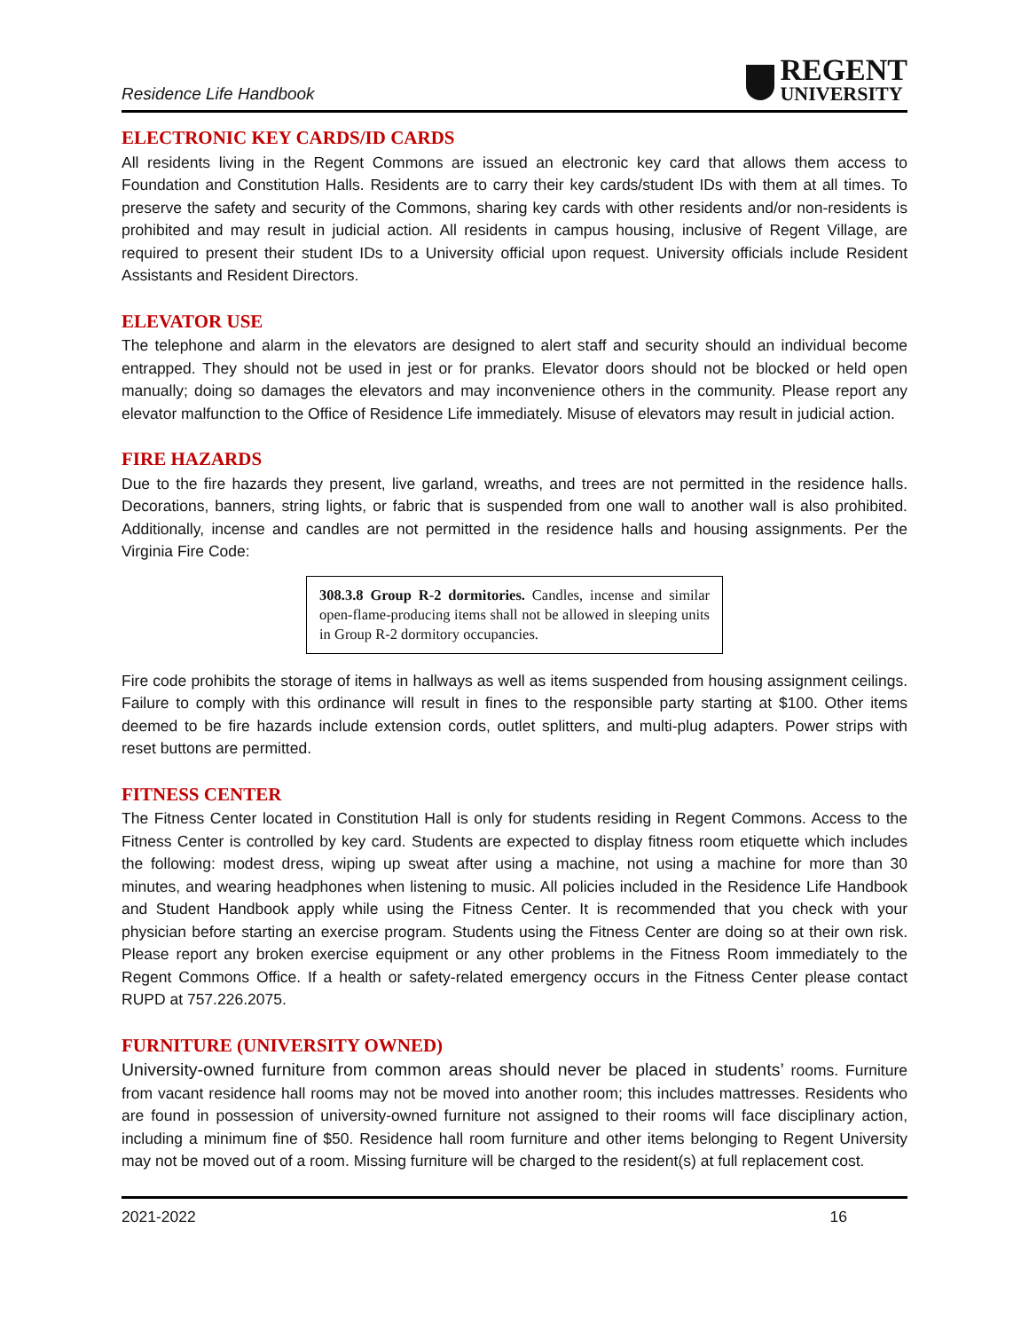Residence Life Handbook
REGENT
UNIVERSITY
ELECTRONIC KEY CARDS/ID CARDS
All residents living in the Regent Commons are issued an electronic key card that allows them access to Foundation and Constitution Halls. Residents are to carry their key cards/student IDs with them at all times. To preserve the safety and security of the Commons, sharing key cards with other residents and/or non-residents is prohibited and may result in judicial action. All residents in campus housing, inclusive of Regent Village, are required to present their student IDs to a University official upon request. University officials include Resident Assistants and Resident Directors.
ELEVATOR USE
The telephone and alarm in the elevators are designed to alert staff and security should an individual become entrapped. They should not be used in jest or for pranks. Elevator doors should not be blocked or held open manually; doing so damages the elevators and may inconvenience others in the community. Please report any elevator malfunction to the Office of Residence Life immediately. Misuse of elevators may result in judicial action.
FIRE HAZARDS
Due to the fire hazards they present, live garland, wreaths, and trees are not permitted in the residence halls. Decorations, banners, string lights, or fabric that is suspended from one wall to another wall is also prohibited. Additionally, incense and candles are not permitted in the residence halls and housing assignments. Per the Virginia Fire Code:
308.3.8 Group R-2 dormitories. Candles, incense and similar open-flame-producing items shall not be allowed in sleeping units in Group R-2 dormitory occupancies.
Fire code prohibits the storage of items in hallways as well as items suspended from housing assignment ceilings. Failure to comply with this ordinance will result in fines to the responsible party starting at $100. Other items deemed to be fire hazards include extension cords, outlet splitters, and multi-plug adapters. Power strips with reset buttons are permitted.
FITNESS CENTER
The Fitness Center located in Constitution Hall is only for students residing in Regent Commons. Access to the Fitness Center is controlled by key card. Students are expected to display fitness room etiquette which includes the following: modest dress, wiping up sweat after using a machine, not using a machine for more than 30 minutes, and wearing headphones when listening to music. All policies included in the Residence Life Handbook and Student Handbook apply while using the Fitness Center. It is recommended that you check with your physician before starting an exercise program. Students using the Fitness Center are doing so at their own risk. Please report any broken exercise equipment or any other problems in the Fitness Room immediately to the Regent Commons Office. If a health or safety-related emergency occurs in the Fitness Center please contact RUPD at 757.226.2075.
FURNITURE (UNIVERSITY OWNED)
University-owned furniture from common areas should never be placed in students’ rooms. Furniture from vacant residence hall rooms may not be moved into another room; this includes mattresses. Residents who are found in possession of university-owned furniture not assigned to their rooms will face disciplinary action, including a minimum fine of $50. Residence hall room furniture and other items belonging to Regent University may not be moved out of a room. Missing furniture will be charged to the resident(s) at full replacement cost.
2021-2022 16